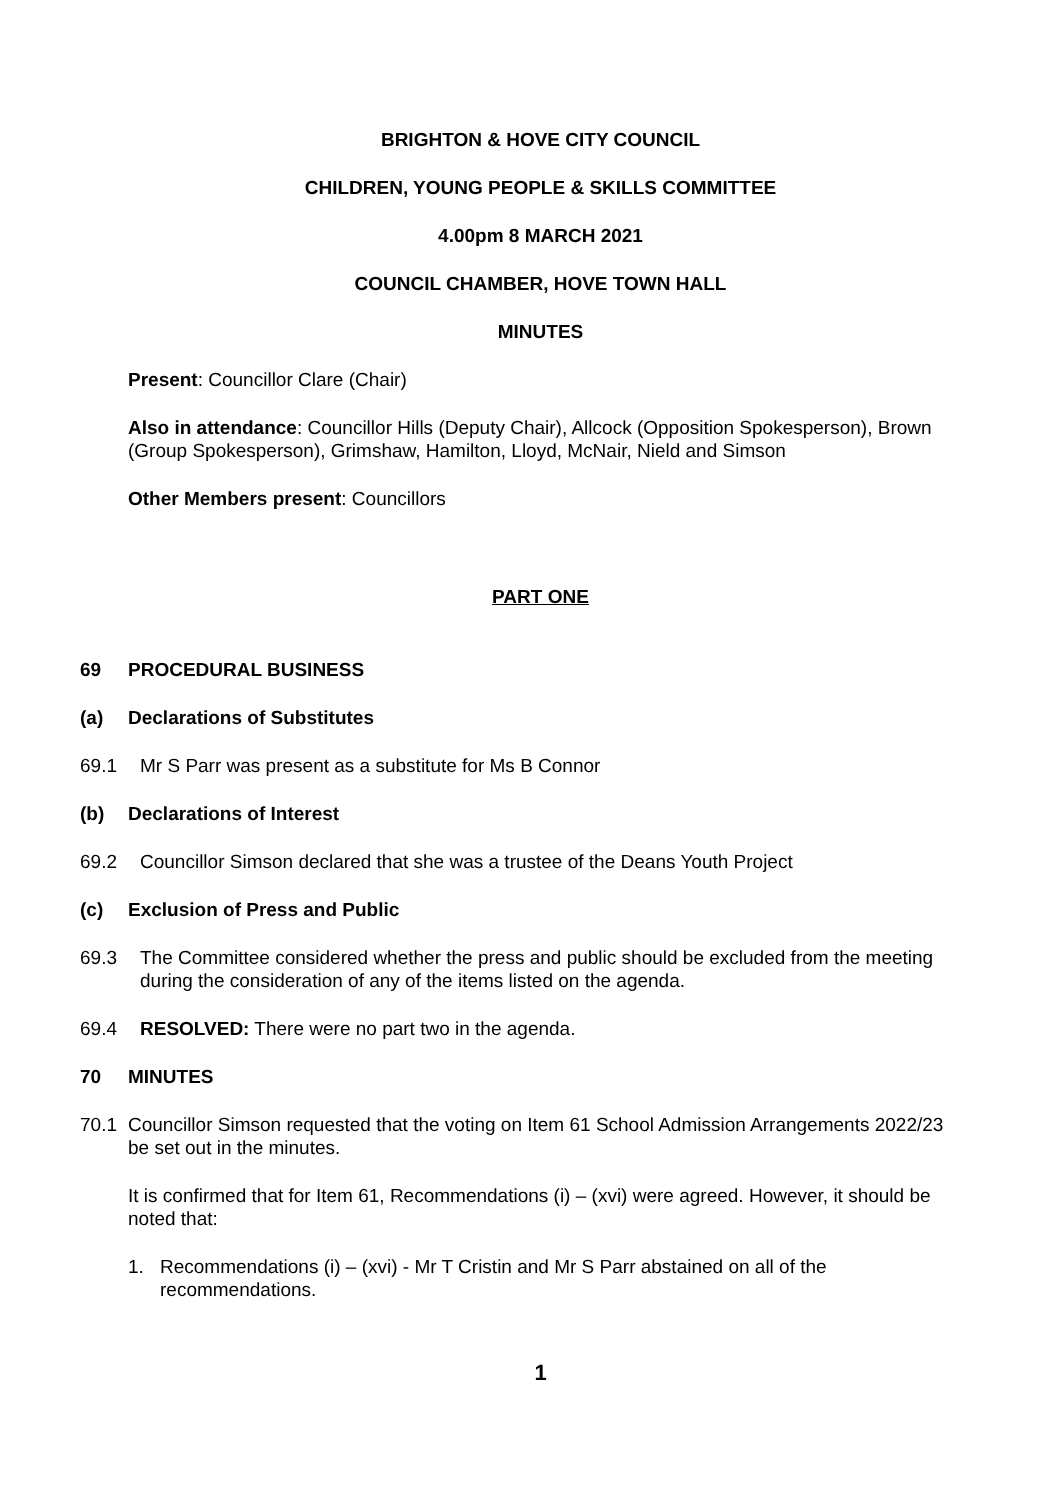BRIGHTON & HOVE CITY COUNCIL
CHILDREN, YOUNG PEOPLE & SKILLS COMMITTEE
4.00pm 8 MARCH 2021
COUNCIL CHAMBER, HOVE TOWN HALL
MINUTES
Present: Councillor Clare (Chair)
Also in attendance: Councillor Hills (Deputy Chair), Allcock (Opposition Spokesperson), Brown (Group Spokesperson), Grimshaw, Hamilton, Lloyd, McNair, Nield and Simson
Other Members present: Councillors
PART ONE
69 PROCEDURAL BUSINESS
(a) Declarations of Substitutes
69.1 Mr S Parr was present as a substitute for Ms B Connor
(b) Declarations of Interest
69.2 Councillor Simson declared that she was a trustee of the Deans Youth Project
(c) Exclusion of Press and Public
69.3 The Committee considered whether the press and public should be excluded from the meeting during the consideration of any of the items listed on the agenda.
69.4 RESOLVED: There were no part two in the agenda.
70 MINUTES
70.1 Councillor Simson requested that the voting on Item 61 School Admission Arrangements 2022/23 be set out in the minutes.
It is confirmed that for Item 61, Recommendations (i) – (xvi) were agreed. However, it should be noted that:
1. Recommendations (i) – (xvi) - Mr T Cristin and Mr S Parr abstained on all of the recommendations.
1